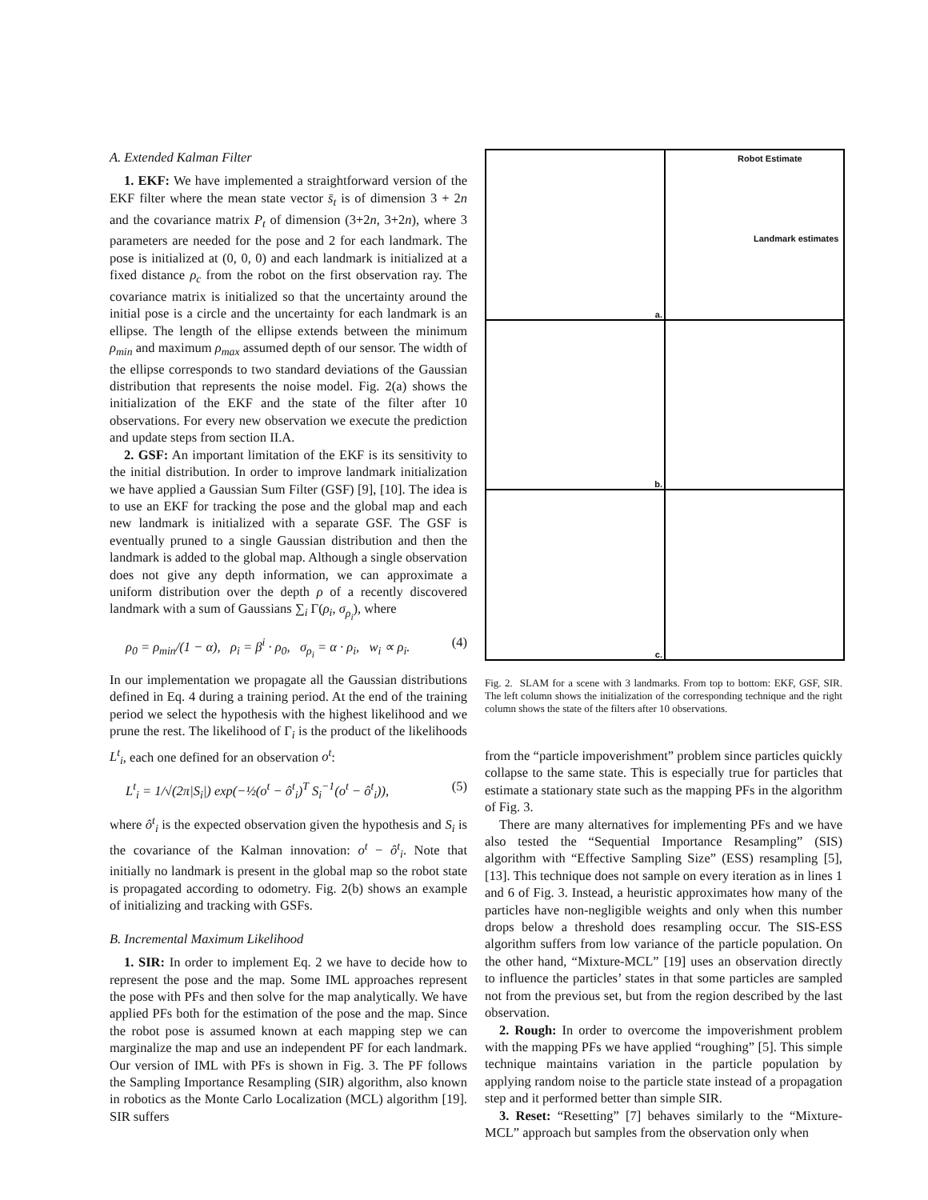A. Extended Kalman Filter
1. EKF: We have implemented a straightforward version of the EKF filter where the mean state vector s̄<sub>t</sub> is of dimension 3 + 2n and the covariance matrix P<sub>t</sub> of dimension (3+2n, 3+2n), where 3 parameters are needed for the pose and 2 for each landmark. The pose is initialized at (0, 0, 0) and each landmark is initialized at a fixed distance ρ<sub>c</sub> from the robot on the first observation ray. The covariance matrix is initialized so that the uncertainty around the initial pose is a circle and the uncertainty for each landmark is an ellipse. The length of the ellipse extends between the minimum ρ<sub>min</sub> and maximum ρ<sub>max</sub> assumed depth of our sensor. The width of the ellipse corresponds to two standard deviations of the Gaussian distribution that represents the noise model. Fig. 2(a) shows the initialization of the EKF and the state of the filter after 10 observations. For every new observation we execute the prediction and update steps from section II.A.
2. GSF: An important limitation of the EKF is its sensitivity to the initial distribution. In order to improve landmark initialization we have applied a Gaussian Sum Filter (GSF) [9], [10]. The idea is to use an EKF for tracking the pose and the global map and each new landmark is initialized with a separate GSF. The GSF is eventually pruned to a single Gaussian distribution and then the landmark is added to the global map. Although a single observation does not give any depth information, we can approximate a uniform distribution over the depth ρ of a recently discovered landmark with a sum of Gaussians ∑<sub>i</sub> Γ(ρ<sub>i</sub>, σ<sub>ρ<sub>i</sub></sub>), where
ρ<sub>0</sub> = ρ<sub>min</sub>/(1 − α), ρ<sub>i</sub> = β<sup>i</sup> · ρ<sub>0</sub>, σ<sub>ρ<sub>i</sub></sub> = α · ρ<sub>i</sub>, w<sub>i</sub> ∝ ρ<sub>i</sub>. (4)
In our implementation we propagate all the Gaussian distributions defined in Eq. 4 during a training period. At the end of the training period we select the hypothesis with the highest likelihood and we prune the rest. The likelihood of Γ<sub>i</sub> is the product of the likelihoods L<sup>t</sup><sub>i</sub>, each one defined for an observation o<sup>t</sup>:
L<sup>t</sup><sub>i</sub> = 1/√(2π|S<sub>i</sub>|) exp(−½(o<sup>t</sup> − ô<sup>t</sup><sub>i</sub>)<sup>T</sup> S<sub>i</sub><sup>−1</sup>(o<sup>t</sup> − ô<sup>t</sup><sub>i</sub>)), (5)
where ô<sup>t</sup><sub>i</sub> is the expected observation given the hypothesis and S<sub>i</sub> is the covariance of the Kalman innovation: o<sup>t</sup> − ô<sup>t</sup><sub>i</sub>. Note that initially no landmark is present in the global map so the robot state is propagated according to odometry. Fig. 2(b) shows an example of initializing and tracking with GSFs.
B. Incremental Maximum Likelihood
1. SIR: In order to implement Eq. 2 we have to decide how to represent the pose and the map. Some IML approaches represent the pose with PFs and then solve for the map analytically. We have applied PFs both for the estimation of the pose and the map. Since the robot pose is assumed known at each mapping step we can marginalize the map and use an independent PF for each landmark. Our version of IML with PFs is shown in Fig. 3. The PF follows the Sampling Importance Resampling (SIR) algorithm, also known in robotics as the Monte Carlo Localization (MCL) algorithm [19]. SIR suffers
a.
Robot Estimate
Landmark estimates
b.
c.
Fig. 2. SLAM for a scene with 3 landmarks. From top to bottom: EKF, GSF, SIR. The left column shows the initialization of the corresponding technique and the right column shows the state of the filters after 10 observations.
from the “particle impoverishment” problem since particles quickly collapse to the same state. This is especially true for particles that estimate a stationary state such as the mapping PFs in the algorithm of Fig. 3.
There are many alternatives for implementing PFs and we have also tested the “Sequential Importance Resampling” (SIS) algorithm with “Effective Sampling Size” (ESS) resampling [5], [13]. This technique does not sample on every iteration as in lines 1 and 6 of Fig. 3. Instead, a heuristic approximates how many of the particles have non-negligible weights and only when this number drops below a threshold does resampling occur. The SIS-ESS algorithm suffers from low variance of the particle population. On the other hand, “Mixture-MCL” [19] uses an observation directly to influence the particles’ states in that some particles are sampled not from the previous set, but from the region described by the last observation.
2. Rough: In order to overcome the impoverishment problem with the mapping PFs we have applied “roughing” [5]. This simple technique maintains variation in the particle population by applying random noise to the particle state instead of a propagation step and it performed better than simple SIR.
3. Reset: “Resetting” [7] behaves similarly to the “Mixture-MCL” approach but samples from the observation only when